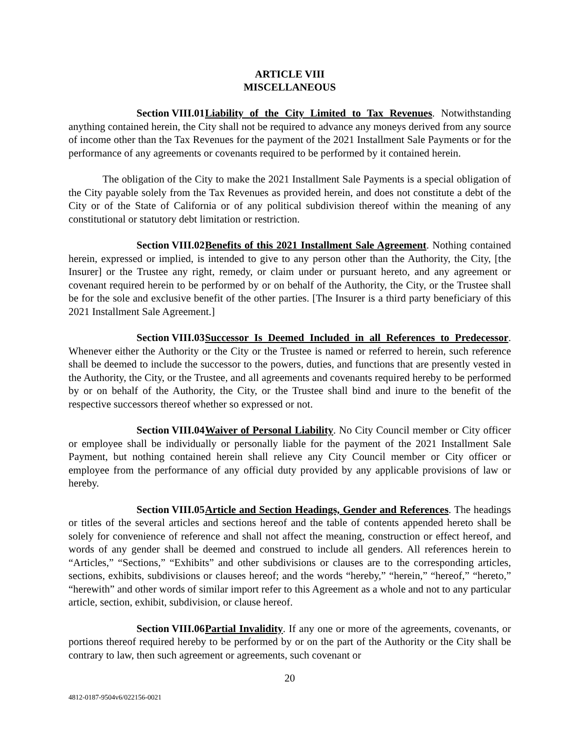ARTICLE VIII
MISCELLANEOUS
Section VIII.01 Liability of the City Limited to Tax Revenues. Notwithstanding anything contained herein, the City shall not be required to advance any moneys derived from any source of income other than the Tax Revenues for the payment of the 2021 Installment Sale Payments or for the performance of any agreements or covenants required to be performed by it contained herein.
The obligation of the City to make the 2021 Installment Sale Payments is a special obligation of the City payable solely from the Tax Revenues as provided herein, and does not constitute a debt of the City or of the State of California or of any political subdivision thereof within the meaning of any constitutional or statutory debt limitation or restriction.
Section VIII.02 Benefits of this 2021 Installment Sale Agreement. Nothing contained herein, expressed or implied, is intended to give to any person other than the Authority, the City, [the Insurer] or the Trustee any right, remedy, or claim under or pursuant hereto, and any agreement or covenant required herein to be performed by or on behalf of the Authority, the City, or the Trustee shall be for the sole and exclusive benefit of the other parties. [The Insurer is a third party beneficiary of this 2021 Installment Sale Agreement.]
Section VIII.03 Successor Is Deemed Included in all References to Predecessor. Whenever either the Authority or the City or the Trustee is named or referred to herein, such reference shall be deemed to include the successor to the powers, duties, and functions that are presently vested in the Authority, the City, or the Trustee, and all agreements and covenants required hereby to be performed by or on behalf of the Authority, the City, or the Trustee shall bind and inure to the benefit of the respective successors thereof whether so expressed or not.
Section VIII.04 Waiver of Personal Liability. No City Council member or City officer or employee shall be individually or personally liable for the payment of the 2021 Installment Sale Payment, but nothing contained herein shall relieve any City Council member or City officer or employee from the performance of any official duty provided by any applicable provisions of law or hereby.
Section VIII.05 Article and Section Headings, Gender and References. The headings or titles of the several articles and sections hereof and the table of contents appended hereto shall be solely for convenience of reference and shall not affect the meaning, construction or effect hereof, and words of any gender shall be deemed and construed to include all genders. All references herein to “Articles,” “Sections,” “Exhibits” and other subdivisions or clauses are to the corresponding articles, sections, exhibits, subdivisions or clauses hereof; and the words “hereby,” “herein,” “hereof,” “hereto,” “herewith” and other words of similar import refer to this Agreement as a whole and not to any particular article, section, exhibit, subdivision, or clause hereof.
Section VIII.06 Partial Invalidity. If any one or more of the agreements, covenants, or portions thereof required hereby to be performed by or on the part of the Authority or the City shall be contrary to law, then such agreement or agreements, such covenant or
20
4812-0187-9504v6/022156-0021